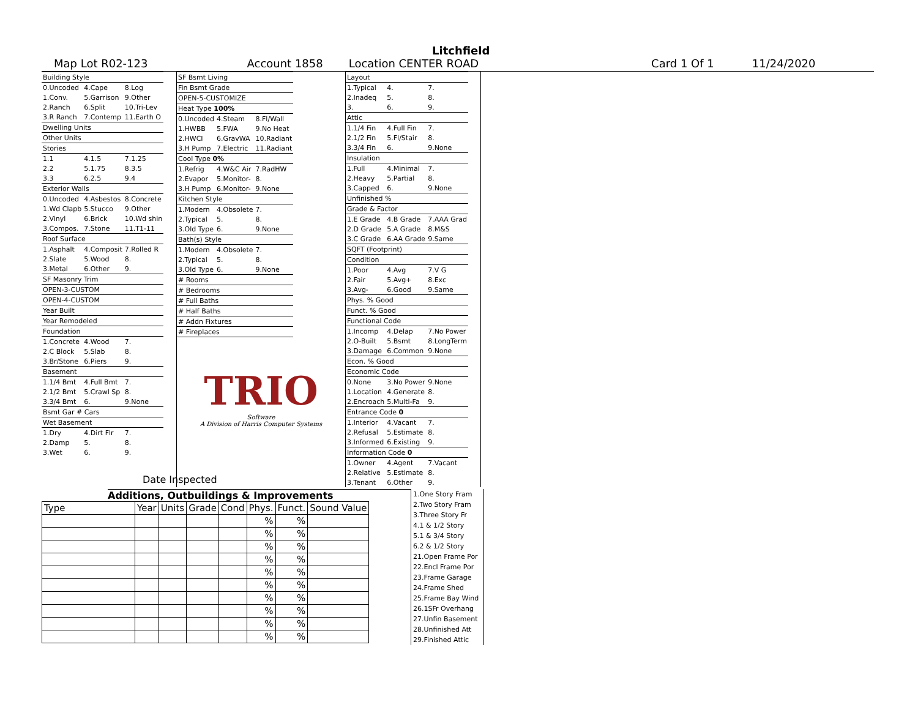Litchfield
Map Lot R02-123 Account 1858 Location CENTER ROAD Card 1 Of 1 11/24/2020
| Building Style | | |
| 0.Uncoded | 4.Cape | 8.Log |
| 1.Conv. | 5.Garrison | 9.Other |
| 2.Ranch | 6.Split | 10.Tri-Lev |
| 3.R Ranch | 7.Contemp | 11.Earth O |
| Dwelling Units | | |
| Other Units | | |
| Stories | | |
| 1.1 | 4.1.5 | 7.1.25 |
| 2.2 | 5.1.75 | 8.3.5 |
| 3.3 | 6.2.5 | 9.4 |
| Exterior Walls | | |
| 0.Uncoded | 4.Asbestos | 8.Concrete |
| 1.Wd Clapb | 5.Stucco | 9.Other |
| 2.Vinyl | 6.Brick | 10.Wd shin |
| 3.Compos. | 7.Stone | 11.T1-11 |
| Roof Surface | | |
| 1.Asphalt | 4.Composit | 7.Rolled R |
| 2.Slate | 5.Wood | 8. |
| 3.Metal | 6.Other | 9. |
| SF Masonry Trim | | |
| OPEN-3-CUSTOM | | |
| OPEN-4-CUSTOM | | |
| Year Built | | |
| Year Remodeled | | |
| Foundation | | |
| 1.Concrete | 4.Wood | 7. |
| 2.C Block | 5.Slab | 8. |
| 3.Br/Stone | 6.Piers | 9. |
| Basement | | |
| 1.1/4 Bmt | 4.Full Bmt | 7. |
| 2.1/2 Bmt | 5.Crawl Sp | 8. |
| 3.3/4 Bmt | 6. | 9.None |
| Bsmt Gar # Cars | | |
| Wet Basement | | |
| 1.Dry | 4.Dirt Flr | 7. |
| 2.Damp | 5. | 8. |
| 3.Wet | 6. | 9. |
| SF Bsmt Living | | |
| Fin Bsmt Grade | | |
| OPEN-5-CUSTOMIZE | | |
| Heat Type 100% | | |
| 0.Uncoded | 4.Steam | 8.Fl/Wall |
| 1.HWBB | 5.FWA | 9.No Heat |
| 2.HWCI | 6.GravWA | 10.Radiant |
| 3.H Pump | 7.Electric | 11.Radiant |
| Cool Type 0% | | |
| 1.Refrig | 4.W&C Air | 7.RadHW |
| 2.Evapor | 5.Monitor- | 8. |
| 3.H Pump | 6.Monitor- | 9.None |
| Kitchen Style | | |
| 1.Modern | 4.Obsolete | 7. |
| 2.Typical | 5. | 8. |
| 3.Old Type | 6. | 9.None |
| Bath(s) Style | | |
| 1.Modern | 4.Obsolete | 7. |
| 2.Typical | 5. | 8. |
| 3.Old Type | 6. | 9.None |
| # Rooms | | |
| # Bedrooms | | |
| # Full Baths | | |
| # Half Baths | | |
| # Addn Fixtures | | |
| # Fireplaces | | |
TRIO
Software
A Division of Harris Computer Systems
| Layout | | |
| 1.Typical | 4. | 7. |
| 2.Inadeq | 5. | 8. |
| 3. | 6. | 9. |
| Attic | | |
| 1.1/4 Fin | 4.Full Fin | 7. |
| 2.1/2 Fin | 5.Fl/Stair | 8. |
| 3.3/4 Fin | 6. | 9.None |
| Insulation | | |
| 1.Full | 4.Minimal | 7. |
| 2.Heavy | 5.Partial | 8. |
| 3.Capped | 6. | 9.None |
| Unfinished % | | |
| Grade & Factor | | |
| 1.E Grade | 4.B Grade | 7.AAA Grad |
| 2.D Grade | 5.A Grade | 8.M&S |
| 3.C Grade | 6.AA Grade | 9.Same |
| SQFT (Footprint) | | |
| Condition | | |
| 1.Poor | 4.Avg | 7.V G |
| 2.Fair | 5.Avg+ | 8.Exc |
| 3.Avg- | 6.Good | 9.Same |
| Phys. % Good | | |
| Funct. % Good | | |
| Functional Code | | |
| 1.Incomp | 4.Delap | 7.No Power |
| 2.O-Built | 5.Bsmt | 8.LongTerm |
| 3.Damage | 6.Common | 9.None |
| Econ. % Good | | |
| Economic Code | | |
| 0.None | 3.No Power | 9.None |
| 1.Location | 4.Generate | 8. |
| 2.Encroach | 5.Multi-Fa | 9. |
| Entrance Code 0 | | |
| 1.Interior | 4.Vacant | 7. |
| 2.Refusal | 5.Estimate | 8. |
| 3.Informed | 6.Existing | 9. |
| Information Code 0 | | |
| 1.Owner | 4.Agent | 7.Vacant |
| 2.Relative | 5.Estimate | 8. |
| 3.Tenant | 6.Other | 9. |
Date Inspected
Additions, Outbuildings & Improvements
| Type | Year | Units | Grade | Cond | Phys. | Funct. | Sound Value |
| --- | --- | --- | --- | --- | --- | --- | --- |
| | | | | | % | % | |
| | | | | | % | % | |
| | | | | | % | % | |
| | | | | | % | % | |
| | | | | | % | % | |
| | | | | | % | % | |
| | | | | | % | % | |
| | | | | | % | % | |
| | | | | | % | % | |
| | | | | | % | % | |
1.One Story Fram
2.Two Story Fram
3.Three Story Fr
4.1 & 1/2 Story
5.1 & 3/4 Story
6.2 & 1/2 Story
21.Open Frame Por
22.Encl Frame Por
23.Frame Garage
24.Frame Shed
25.Frame Bay Wind
26.1SFr Overhang
27.Unfin Basement
28.Unfinished Att
29.Finished Attic